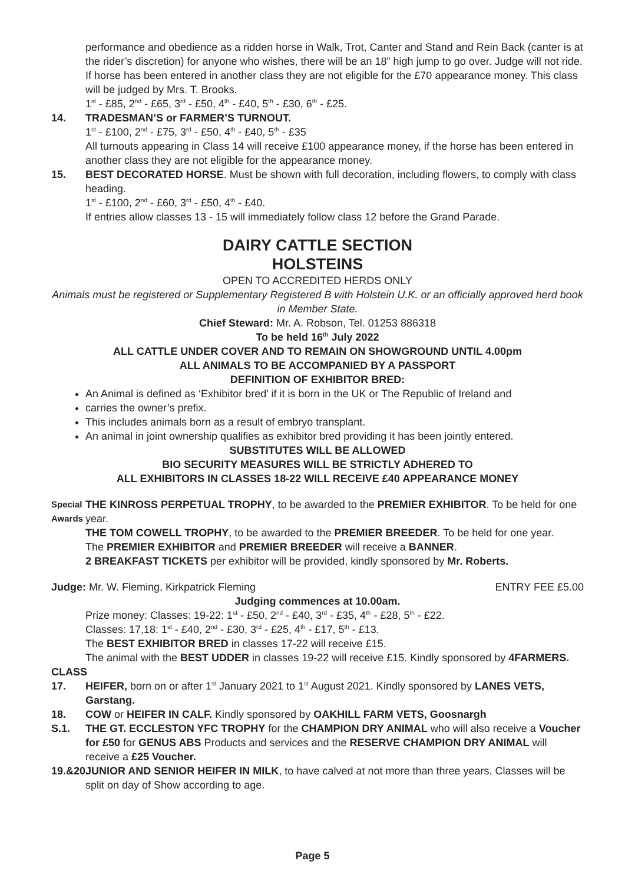performance and obedience as a ridden horse in Walk, Trot, Canter and Stand and Rein Back (canter is at the rider’s discretion) for anyone who wishes, there will be an 18” high jump to go over. Judge will not ride. If horse has been entered in another class they are not eligible for the £70 appearance money. This class will be judged by Mrs. T. Brooks.
1<sup>st</sup> - £85, 2<sup>nd</sup> - £65, 3<sup>rd</sup> - £50, 4<sup>th</sup> - £40, 5<sup>th</sup> - £30, 6<sup>th</sup> - £25.
14. TRADESMAN’S or FARMER’S TURNOUT.
1<sup>st</sup> - £100, 2<sup>nd</sup> - £75, 3<sup>rd</sup> - £50, 4<sup>th</sup> - £40, 5<sup>th</sup> - £35
All turnouts appearing in Class 14 will receive £100 appearance money, if the horse has been entered in another class they are not eligible for the appearance money.
15. BEST DECORATED HORSE. Must be shown with full decoration, including flowers, to comply with class heading.
1<sup>st</sup> - £100, 2<sup>nd</sup> - £60, 3<sup>rd</sup> - £50, 4<sup>th</sup> - £40.
If entries allow classes 13 - 15 will immediately follow class 12 before the Grand Parade.
DAIRY CATTLE SECTION
HOLSTEINS
OPEN TO ACCREDITED HERDS ONLY
Animals must be registered or Supplementary Registered B with Holstein U.K. or an officially approved herd book in Member State.
Chief Steward: Mr. A. Robson, Tel. 01253 886318
To be held 16<sup>th</sup> July 2022
ALL CATTLE UNDER COVER AND TO REMAIN ON SHOWGROUND UNTIL 4.00pm
ALL ANIMALS TO BE ACCOMPANIED BY A PASSPORT
DEFINITION OF EXHIBITOR BRED:
An Animal is defined as ‘Exhibitor bred’ if it is born in the UK or The Republic of Ireland and
carries the owner’s prefix.
This includes animals born as a result of embryo transplant.
An animal in joint ownership qualifies as exhibitor bred providing it has been jointly entered.
SUBSTITUTES WILL BE ALLOWED
BIO SECURITY MEASURES WILL BE STRICTLY ADHERED TO
ALL EXHIBITORS IN CLASSES 18-22 WILL RECEIVE £40 APPEARANCE MONEY
Special Awards
THE KINROSS PERPETUAL TROPHY, to be awarded to the PREMIER EXHIBITOR. To be held for one year.
THE TOM COWELL TROPHY, to be awarded to the PREMIER BREEDER. To be held for one year.
The PREMIER EXHIBITOR and PREMIER BREEDER will receive a BANNER.
2 BREAKFAST TICKETS per exhibitor will be provided, kindly sponsored by Mr. Roberts.
Judge: Mr. W. Fleming, Kirkpatrick Fleming ENTRY FEE £5.00
Judging commences at 10.00am.
Prize money: Classes: 19-22: 1<sup>st</sup> - £50, 2<sup>nd</sup> - £40, 3<sup>rd</sup> - £35, 4<sup>th</sup> - £28, 5<sup>th</sup> - £22.
Classes: 17,18: 1<sup>st</sup> - £40, 2<sup>nd</sup> - £30, 3<sup>rd</sup> - £25, 4<sup>th</sup> - £17, 5<sup>th</sup> - £13.
The BEST EXHIBITOR BRED in classes 17-22 will receive £15.
The animal with the BEST UDDER in classes 19-22 will receive £15. Kindly sponsored by 4FARMERS.
CLASS
17. HEIFER, born on or after 1<sup>st</sup> January 2021 to 1<sup>st</sup> August 2021. Kindly sponsored by LANES VETS, Garstang.
18. COW or HEIFER IN CALF. Kindly sponsored by OAKHILL FARM VETS, Goosnargh
S.1. THE GT. ECCLESTON YFC TROPHY for the CHAMPION DRY ANIMAL who will also receive a Voucher for £50 for GENUS ABS Products and services and the RESERVE CHAMPION DRY ANIMAL will receive a £25 Voucher.
19.&20.
JUNIOR AND SENIOR HEIFER IN MILK, to have calved at not more than three years. Classes will be split on day of Show according to age.
Page 5